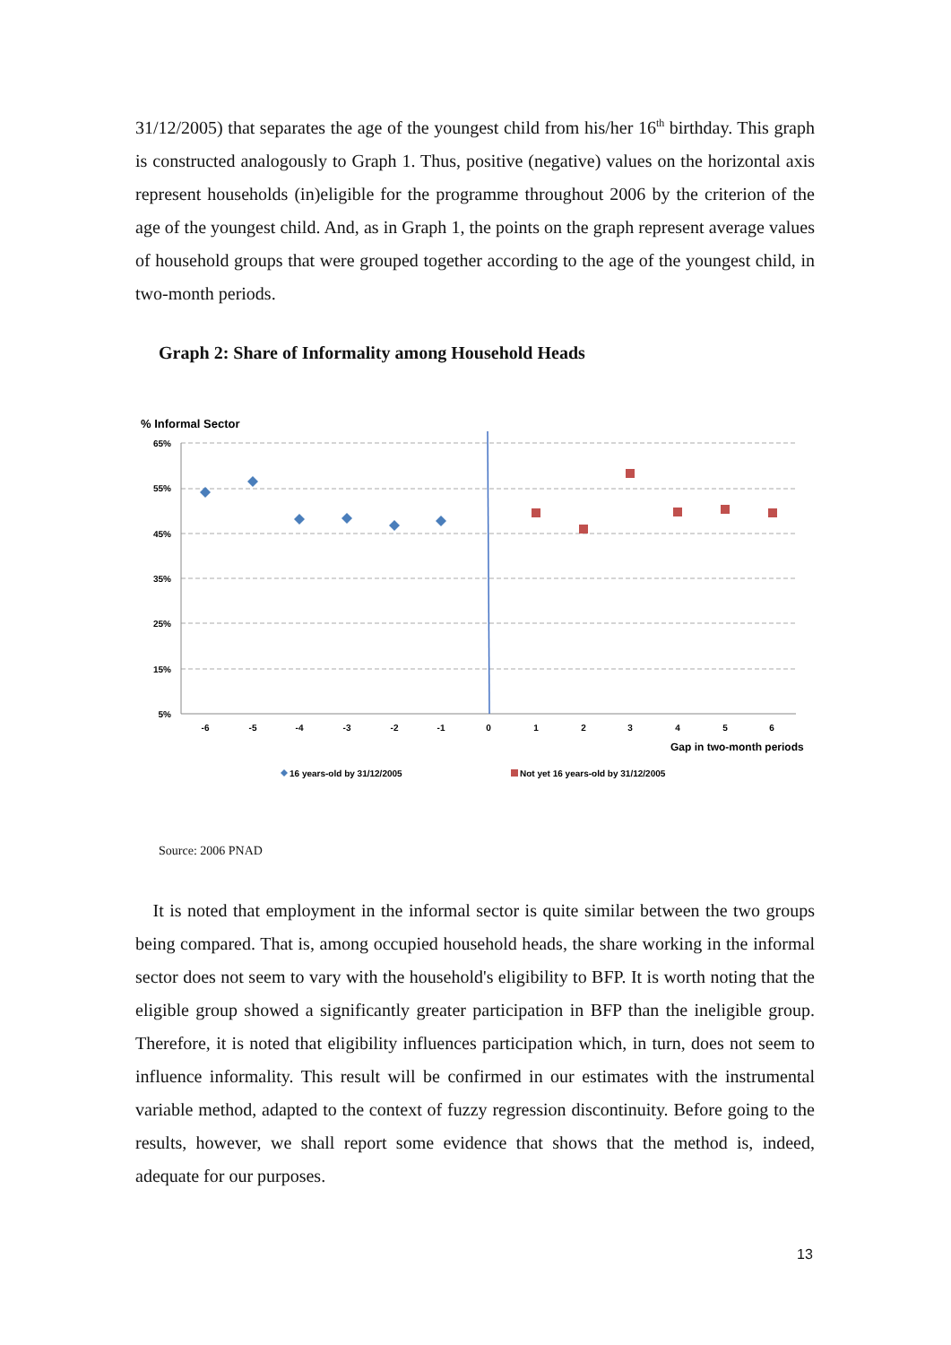31/12/2005) that separates the age of the youngest child from his/her 16<sup>th</sup> birthday. This graph is constructed analogously to Graph 1. Thus, positive (negative) values on the horizontal axis represent households (in)eligible for the programme throughout 2006 by the criterion of the age of the youngest child. And, as in Graph 1, the points on the graph represent average values of household groups that were grouped together according to the age of the youngest child, in two-month periods.
Graph 2: Share of Informality among Household Heads
% Informal Sector
65%
55%
45%
35%
25%
15%
5%
-6
-5
-4
-3
-2
-1
0
1
2
3
4
5
6
Gap in two-month periods
16 years-old by 31/12/2005
Not yet 16 years-old by 31/12/2005
Source: 2006 PNAD
It is noted that employment in the informal sector is quite similar between the two groups being compared. That is, among occupied household heads, the share working in the informal sector does not seem to vary with the household's eligibility to BFP. It is worth noting that the eligible group showed a significantly greater participation in BFP than the ineligible group. Therefore, it is noted that eligibility influences participation which, in turn, does not seem to influence informality. This result will be confirmed in our estimates with the instrumental variable method, adapted to the context of fuzzy regression discontinuity. Before going to the results, however, we shall report some evidence that shows that the method is, indeed, adequate for our purposes.
13